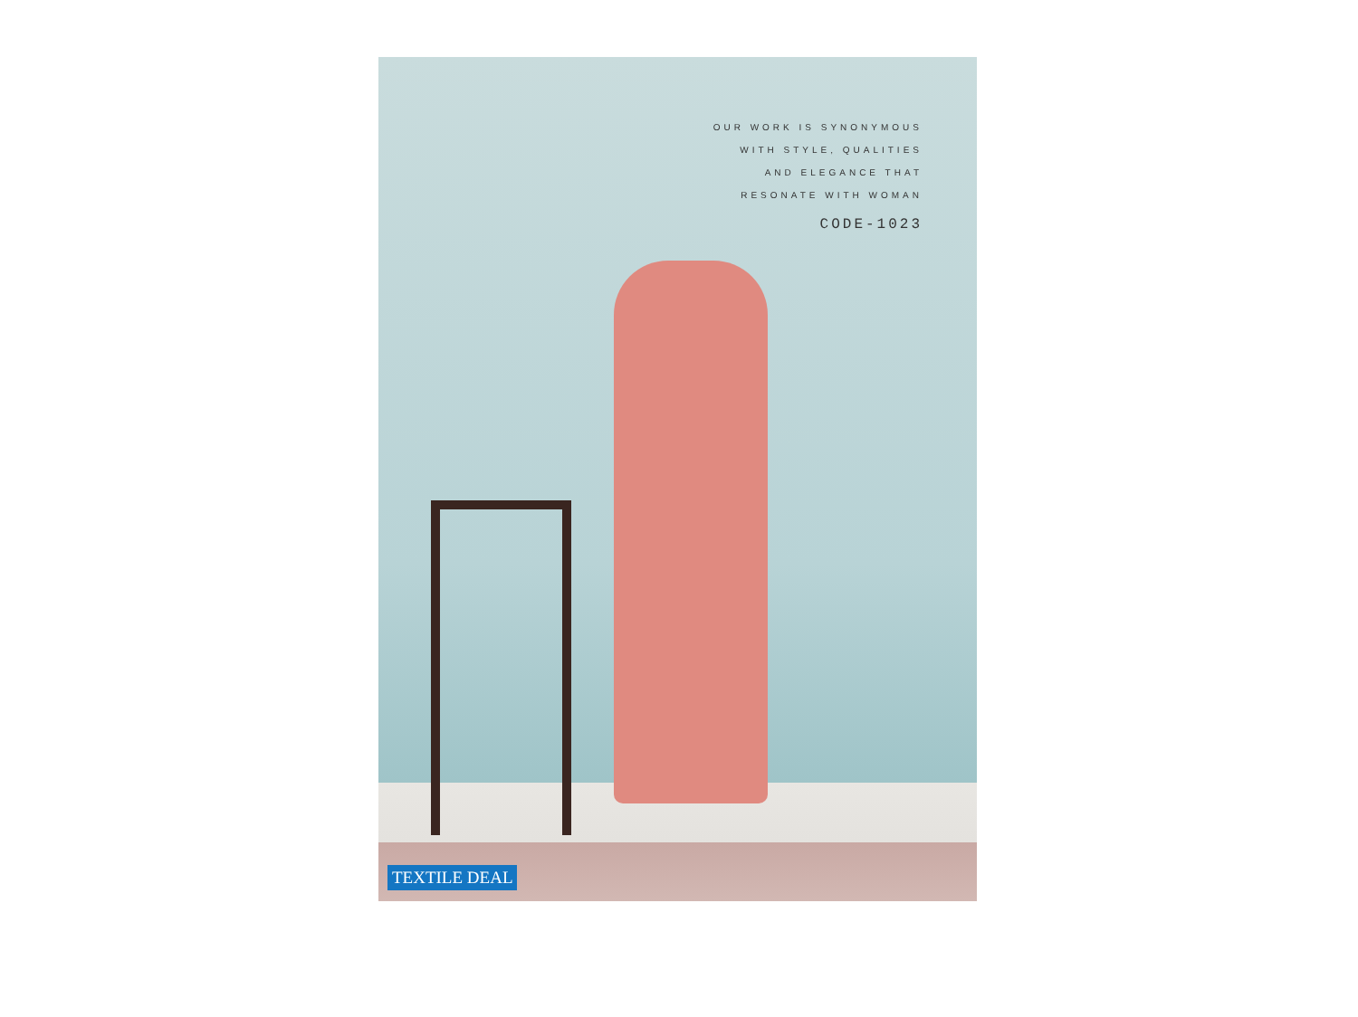OUR WORK IS SYNONYMOUS
WITH STYLE, QUALITIES
AND ELEGANCE THAT
RESONATE WITH WOMAN
CODE-1023
TEXTILE DEAL